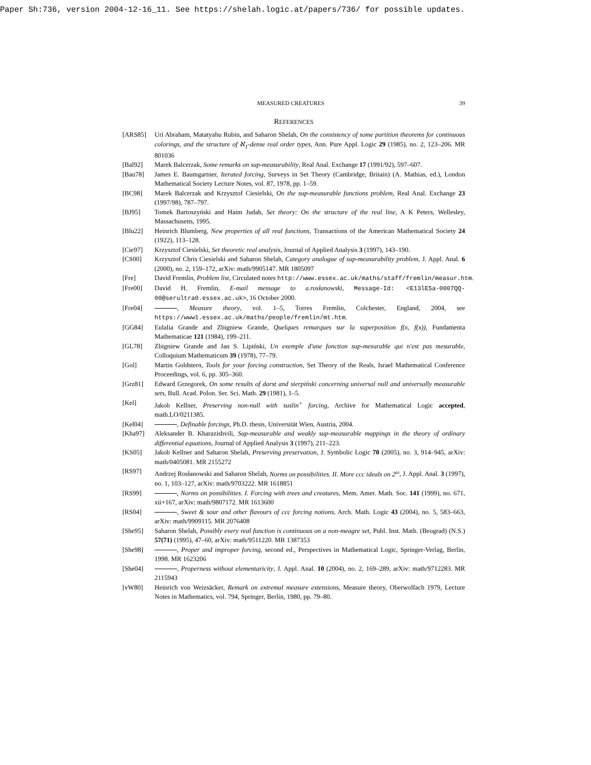Paper Sh:736, version 2004-12-16_11. See https://shelah.logic.at/papers/736/ for possible updates.
MEASURED CREATURES 39
REFERENCES
[ARS85] Uri Abraham, Matatyahu Rubin, and Saharon Shelah, On the consistency of some partition theorems for continuous colorings, and the structure of ℵ<sub>1</sub>-dense real order types, Ann. Pure Appl. Logic 29 (1985), no. 2, 123–206. MR 801036
[Bal92] Marek Balcerzak, Some remarks on sup-measurability, Real Anal. Exchange 17 (1991/92), 597–607.
[Bau78] James E. Baumgartner, Iterated forcing, Surveys in Set Theory (Cambridge, Britain) (A. Mathias, ed.), London Mathematical Society Lecture Notes, vol. 87, 1978, pp. 1–59.
[BC98] Marek Balcerzak and Krzysztof Ciesielski, On the sup-measurable functions problem, Real Anal. Exchange 23 (1997/98), 787–797.
[BJ95] Tomek Bartoszyński and Haim Judah, Set theory: On the structure of the real line, A K Peters, Wellesley, Massachusetts, 1995.
[Blu22] Heinrich Blumberg, New properties of all real functions, Transactions of the American Mathematical Society 24 (1922), 113–128.
[Cie97] Krzysztof Ciesielski, Set theoretic real analysis, Journal of Applied Analysis 3 (1997), 143–190.
[CS00] Krzysztof Chris Ciesielski and Saharon Shelah, Category analogue of sup-measurability problem, J. Appl. Anal. 6 (2000), no. 2, 159–172, arXiv: math/9905147. MR 1805097
[Fre] David Fremlin, Problem list, Circulated notes http://www.essex.ac.uk/maths/staff/fremlin/measur.htm.
[Fre00] David H. Fremlin, E-mail message to a.rosłanowski, Message-Id: <E13lE5a-0007QQ-00@serultra0.essex.ac.uk>, 16 October 2000.
[Fre04] , Measure theory, vol. 1–5, Torres Fremlin, Colchester, England, 2004, see https://www1.essex.ac.uk/maths/people/fremlin/mt.htm.
[GG84] Eulalia Grande and Zbigniew Grande, Quelques remarques sur la superposition f(x, f(x)), Fundamenta Mathematicae 121 (1984), 199–211.
[GL78] Zbigniew Grande and Jan S. Lipiński, Un exemple d'une fonction sup-mesurable qui n'est pas mesurable, Colloquium Mathematicum 39 (1978), 77–79.
[Gol] Martin Goldstern, Tools for your forcing construction, Set Theory of the Reals, Israel Mathematical Conference Proceedings, vol. 6, pp. 305–360.
[Grz81] Edward Grzegorek, On some results of darst and sierpiński concerning universal null and universally measurable sets, Bull. Acad. Polon. Ser. Sci. Math. 29 (1981), 1–5.
[Kel] Jakob Kellner, Preserving non-null with suslin<sup>+</sup> forcing, Archive for Mathematical Logic accepted, math.LO/0211385.
[Kel04] , Definable forcings, Ph.D. thesis, Universität Wien, Austria, 2004.
[Kha97] Aleksander B. Kharazishvili, Sup-measurable and weakly sup-measurable mappings in the theory of ordinary differential equations, Journal of Applied Analysis 3 (1997), 211–223.
[KS05] Jakob Kellner and Saharon Shelah, Preserving preservation, J. Symbolic Logic 70 (2005), no. 3, 914–945, arXiv: math/0405081. MR 2155272
[RS97] Andrzej Rosłanowski and Saharon Shelah, Norms on possibilities. II. More ccc ideals on 2<sup>ω</sup>, J. Appl. Anal. 3 (1997), no. 1, 103–127, arXiv: math/9703222. MR 1618851
[RS99] , Norms on possibilities. I. Forcing with trees and creatures, Mem. Amer. Math. Soc. 141 (1999), no. 671, xii+167, arXiv: math/9807172. MR 1613600
[RS04] , Sweet & sour and other flavours of ccc forcing notions, Arch. Math. Logic 43 (2004), no. 5, 583–663, arXiv: math/9909115. MR 2076408
[She95] Saharon Shelah, Possibly every real function is continuous on a non-meagre set, Publ. Inst. Math. (Beograd) (N.S.) 57(71) (1995), 47–60, arXiv: math/9511220. MR 1387353
[She98] , Proper and improper forcing, second ed., Perspectives in Mathematical Logic, Springer-Verlag, Berlin, 1998. MR 1623206
[She04] , Properness without elementaricity, J. Appl. Anal. 10 (2004), no. 2, 169–289, arXiv: math/9712283. MR 2115943
[vW80] Heinrich von Weizsäcker, Remark on extremal measure extensions, Measure theory, Oberwolfach 1979, Lecture Notes in Mathematics, vol. 794, Springer, Berlin, 1980, pp. 79–80.